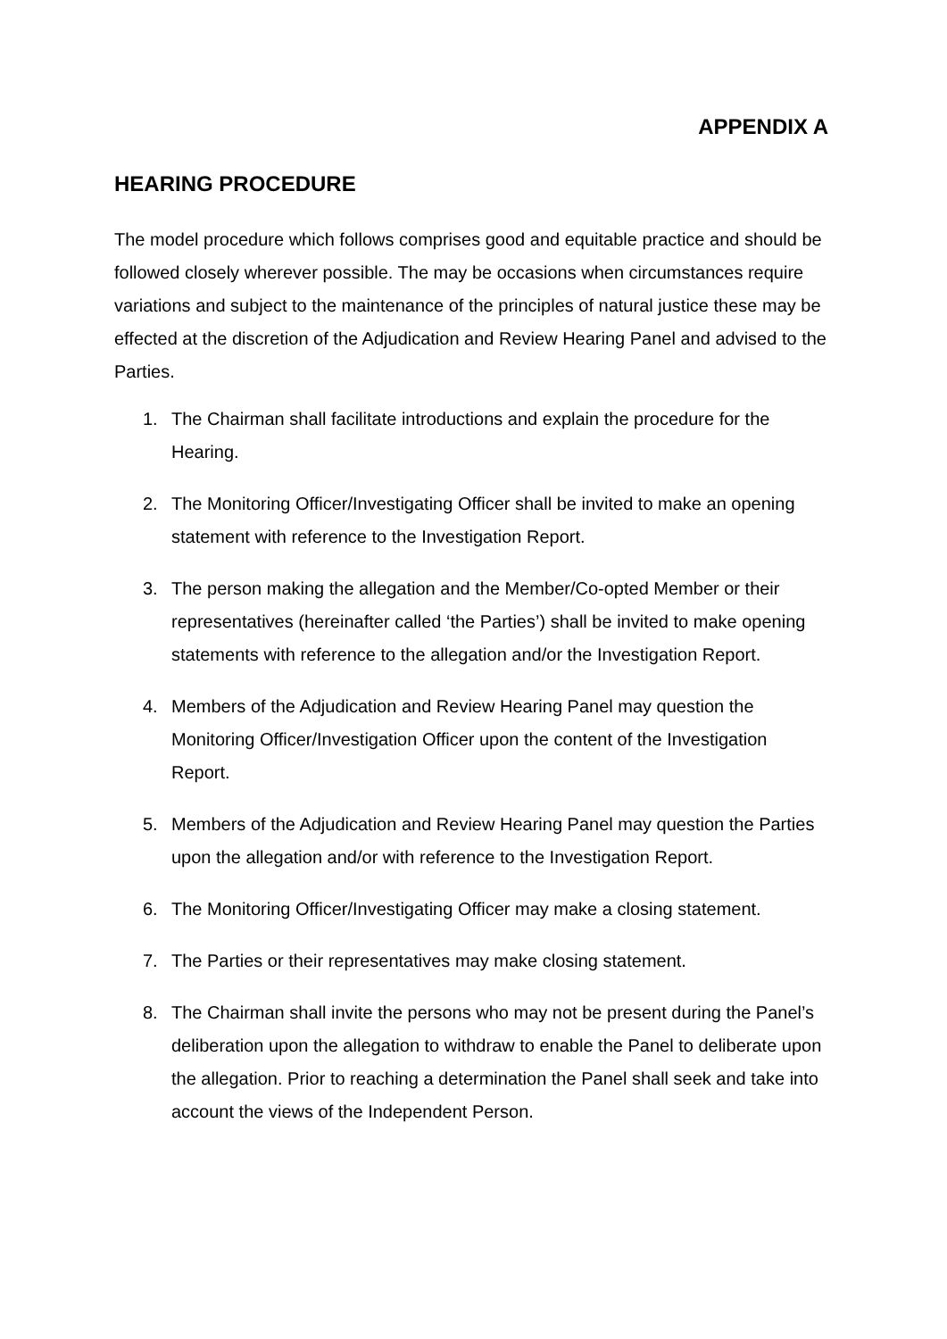APPENDIX A
HEARING PROCEDURE
The model procedure which follows comprises good and equitable practice and should be followed closely wherever possible. The may be occasions when circumstances require variations and subject to the maintenance of the principles of natural justice these may be effected at the discretion of the Adjudication and Review Hearing Panel and advised to the Parties.
1. The Chairman shall facilitate introductions and explain the procedure for the Hearing.
2. The Monitoring Officer/Investigating Officer shall be invited to make an opening statement with reference to the Investigation Report.
3. The person making the allegation and the Member/Co-opted Member or their representatives (hereinafter called ‘the Parties’) shall be invited to make opening statements with reference to the allegation and/or the Investigation Report.
4. Members of the Adjudication and Review Hearing Panel may question the Monitoring Officer/Investigation Officer upon the content of the Investigation Report.
5. Members of the Adjudication and Review Hearing Panel may question the Parties upon the allegation and/or with reference to the Investigation Report.
6. The Monitoring Officer/Investigating Officer may make a closing statement.
7. The Parties or their representatives may make closing statement.
8. The Chairman shall invite the persons who may not be present during the Panel’s deliberation upon the allegation to withdraw to enable the Panel to deliberate upon the allegation. Prior to reaching a determination the Panel shall seek and take into account the views of the Independent Person.